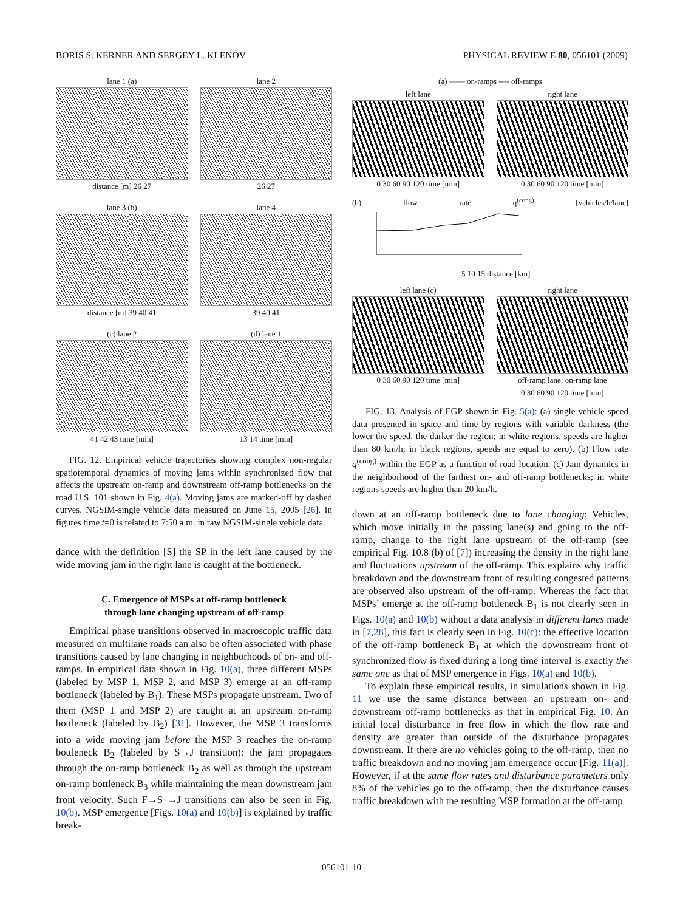BORIS S. KERNER AND SERGEY L. KLENOV PHYSICAL REVIEW E 80, 056101 (2009)
lane 1 (a)
distance [m] 26 27
lane 2
26 27
lane 3 (b)
distance [m] 39 40 41
lane 4
39 40 41
(c) lane 2
41 42 43 time [min]
(d) lane 1
13 14 time [min]
FIG. 12. Empirical vehicle trajectories showing complex non-regular spatiotemporal dynamics of moving jams within synchronized flow that affects the upstream on-ramp and downstream off-ramp bottlenecks on the road U.S. 101 shown in Fig. 4(a). Moving jams are marked-off by dashed curves. NGSIM-single vehicle data measured on June 15, 2005 [26]. In figures time t=0 is related to 7:50 a.m. in raw NGSIM-single vehicle data.
dance with the definition [S] the SP in the left lane caused by the wide moving jam in the right lane is caught at the bottleneck.
C. Emergence of MSPs at off-ramp bottleneck
through lane changing upstream of off-ramp
Empirical phase transitions observed in macroscopic traffic data measured on multilane roads can also be often associated with phase transitions caused by lane changing in neighborhoods of on- and off-ramps. In empirical data shown in Fig. 10(a), three different MSPs (labeled by MSP 1, MSP 2, and MSP 3) emerge at an off-ramp bottleneck (labeled by B<sub>1</sub>). These MSPs propagate upstream. Two of them (MSP 1 and MSP 2) are caught at an upstream on-ramp bottleneck (labeled by B<sub>2</sub>) [31]. However, the MSP 3 transforms into a wide moving jam before the MSP 3 reaches the on-ramp bottleneck B<sub>2</sub> (labeled by S→J transition): the jam propagates through the on-ramp bottleneck B<sub>2</sub> as well as through the upstream on-ramp bottleneck B<sub>3</sub> while maintaining the mean downstream jam front velocity. Such F→S →J transitions can also be seen in Fig. 10(b). MSP emergence [Figs. 10(a) and 10(b)] is explained by traffic break-
(a) —— on-ramps ---- off-ramps
left lane
0 30 60 90 120 time [min]
right lane
0 30 60 90 120 time [min]
(b) flow rate q<sup>(cong)</sup> [vehicles/h/lane]
5 10 15 distance [km]
left lane (c)
0 30 60 90 120 time [min]
right lane
off-ramp lane; on-ramp lane
0 30 60 90 120 time [min]
FIG. 13. Analysis of EGP shown in Fig. 5(a): (a) single-vehicle speed data presented in space and time by regions with variable darkness (the lower the speed, the darker the region; in white regions, speeds are higher than 80 km/h; in black regions, speeds are equal to zero). (b) Flow rate q<sup>(cong)</sup> within the EGP as a function of road location. (c) Jam dynamics in the neighborhood of the farthest on- and off-ramp bottlenecks; in white regions speeds are higher than 20 km/h.
down at an off-ramp bottleneck due to lane changing: Vehicles, which move initially in the passing lane(s) and going to the off-ramp, change to the right lane upstream of the off-ramp (see empirical Fig. 10.8 (b) of [7]) increasing the density in the right lane and fluctuations upstream of the off-ramp. This explains why traffic breakdown and the downstream front of resulting congested patterns are observed also upstream of the off-ramp. Whereas the fact that MSPs’ emerge at the off-ramp bottleneck B<sub>1</sub> is not clearly seen in Figs. 10(a) and 10(b) without a data analysis in different lanes made in [7,28], this fact is clearly seen in Fig. 10(c): the effective location of the off-ramp bottleneck B<sub>1</sub> at which the downstream front of synchronized flow is fixed during a long time interval is exactly the same one as that of MSP emergence in Figs. 10(a) and 10(b).
To explain these empirical results, in simulations shown in Fig. 11 we use the same distance between an upstream on- and downstream off-ramp bottlenecks as that in empirical Fig. 10. An initial local disturbance in free flow in which the flow rate and density are greater than outside of the disturbance propagates downstream. If there are no vehicles going to the off-ramp, then no traffic breakdown and no moving jam emergence occur [Fig. 11(a)]. However, if at the same flow rates and disturbance parameters only 8% of the vehicles go to the off-ramp, then the disturbance causes traffic breakdown with the resulting MSP formation at the off-ramp
056101-10